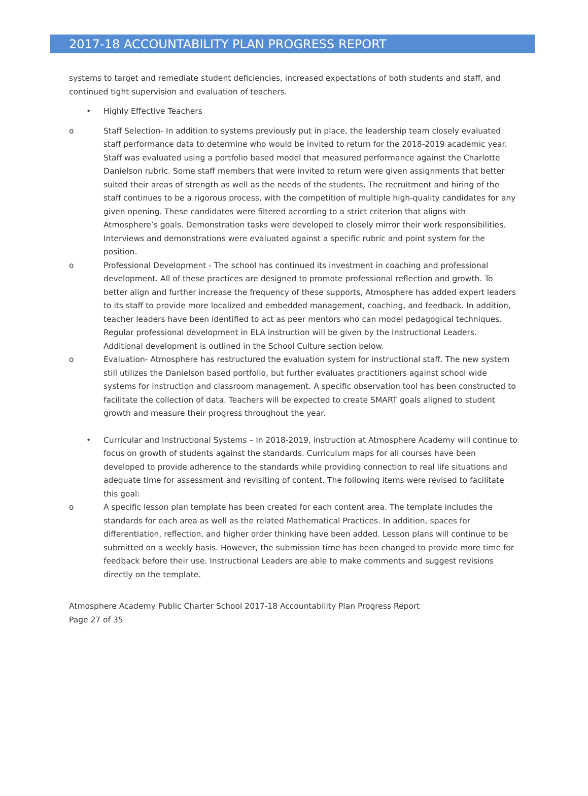2017-18 ACCOUNTABILITY PLAN PROGRESS REPORT
systems to target and remediate student deficiencies, increased expectations of both students and staff, and continued tight supervision and evaluation of teachers.
• Highly Effective Teachers
o Staff Selection- In addition to systems previously put in place, the leadership team closely evaluated staff performance data to determine who would be invited to return for the 2018-2019 academic year. Staff was evaluated using a portfolio based model that measured performance against the Charlotte Danielson rubric. Some staff members that were invited to return were given assignments that better suited their areas of strength as well as the needs of the students. The recruitment and hiring of the staff continues to be a rigorous process, with the competition of multiple high-quality candidates for any given opening. These candidates were filtered according to a strict criterion that aligns with Atmosphere’s goals. Demonstration tasks were developed to closely mirror their work responsibilities. Interviews and demonstrations were evaluated against a specific rubric and point system for the position.
o Professional Development - The school has continued its investment in coaching and professional development. All of these practices are designed to promote professional reflection and growth. To better align and further increase the frequency of these supports, Atmosphere has added expert leaders to its staff to provide more localized and embedded management, coaching, and feedback. In addition, teacher leaders have been identified to act as peer mentors who can model pedagogical techniques. Regular professional development in ELA instruction will be given by the Instructional Leaders. Additional development is outlined in the School Culture section below.
o Evaluation- Atmosphere has restructured the evaluation system for instructional staff. The new system still utilizes the Danielson based portfolio, but further evaluates practitioners against school wide systems for instruction and classroom management. A specific observation tool has been constructed to facilitate the collection of data. Teachers will be expected to create SMART goals aligned to student growth and measure their progress throughout the year.
• Curricular and Instructional Systems – In 2018-2019, instruction at Atmosphere Academy will continue to focus on growth of students against the standards. Curriculum maps for all courses have been developed to provide adherence to the standards while providing connection to real life situations and adequate time for assessment and revisiting of content. The following items were revised to facilitate this goal:
o A specific lesson plan template has been created for each content area. The template includes the standards for each area as well as the related Mathematical Practices. In addition, spaces for differentiation, reflection, and higher order thinking have been added. Lesson plans will continue to be submitted on a weekly basis. However, the submission time has been changed to provide more time for feedback before their use. Instructional Leaders are able to make comments and suggest revisions directly on the template.
Atmosphere Academy Public Charter School 2017-18 Accountability Plan Progress Report
Page 27 of 35